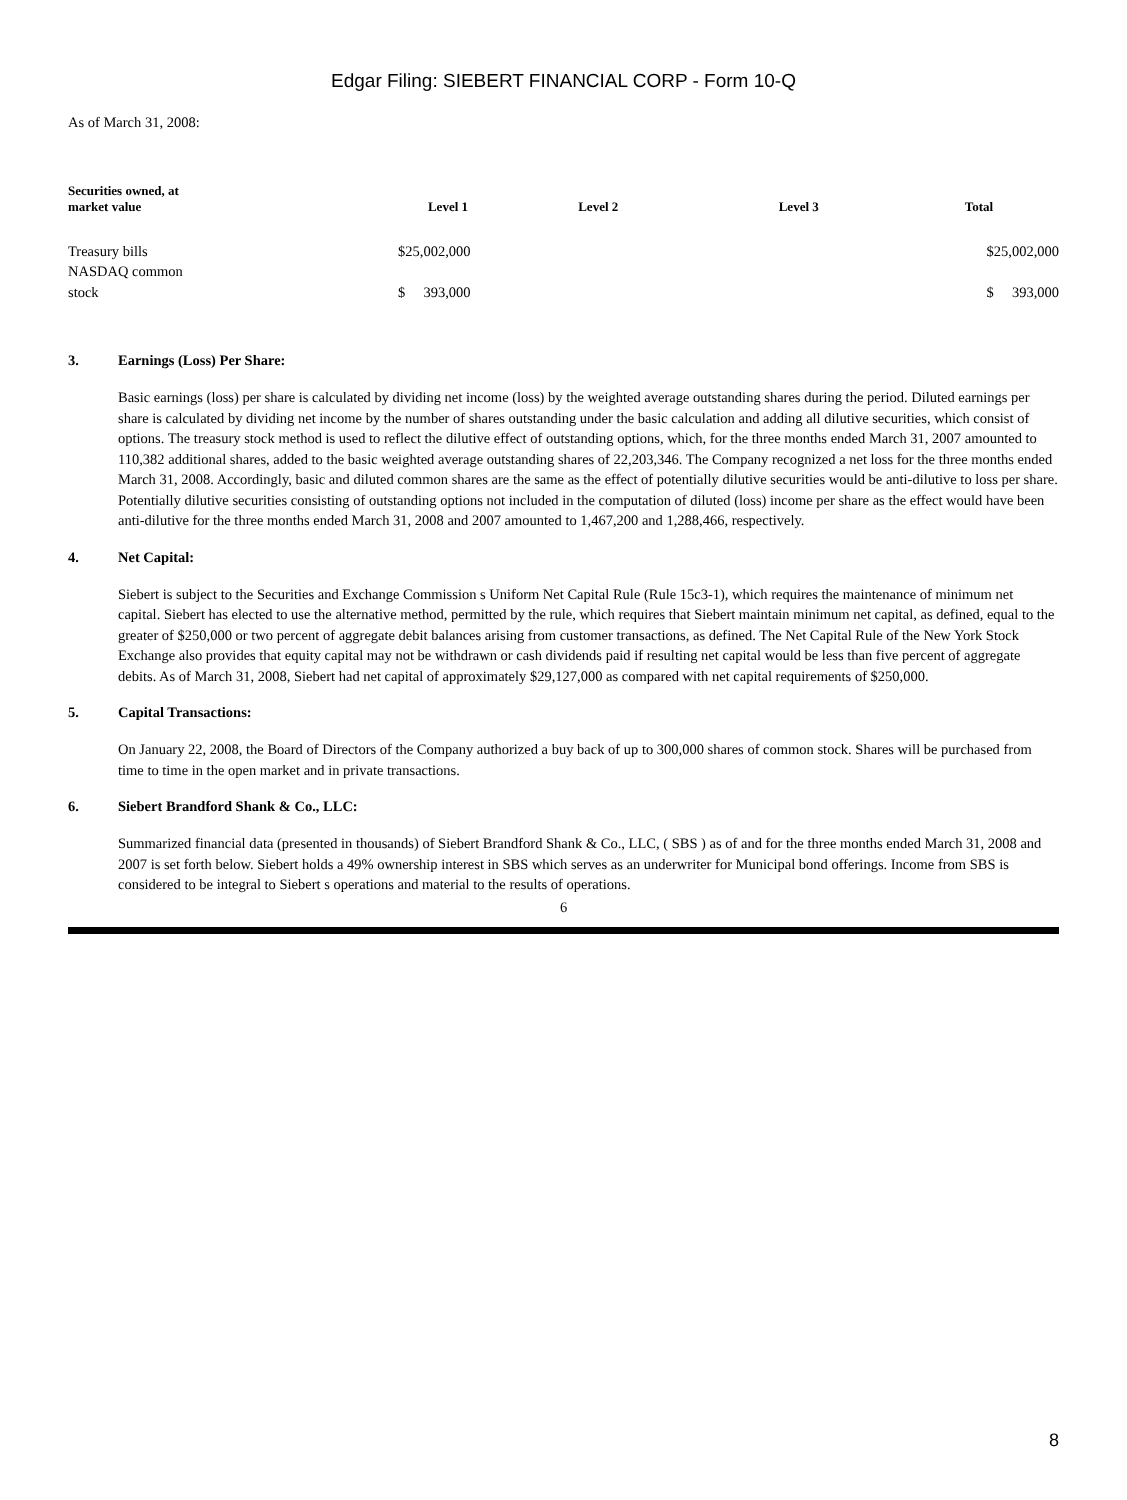Edgar Filing: SIEBERT FINANCIAL CORP - Form 10-Q
As of March 31, 2008:
| Securities owned, at market value | Level 1 | Level 2 | Level 3 | Total |
| --- | --- | --- | --- | --- |
| Treasury bills | $25,002,000 | | | $25,002,000 |
| NASDAQ common stock | $ 393,000 | | | $ 393,000 |
3. Earnings (Loss) Per Share:
Basic earnings (loss) per share is calculated by dividing net income (loss) by the weighted average outstanding shares during the period. Diluted earnings per share is calculated by dividing net income by the number of shares outstanding under the basic calculation and adding all dilutive securities, which consist of options. The treasury stock method is used to reflect the dilutive effect of outstanding options, which, for the three months ended March 31, 2007 amounted to 110,382 additional shares, added to the basic weighted average outstanding shares of 22,203,346. The Company recognized a net loss for the three months ended March 31, 2008. Accordingly, basic and diluted common shares are the same as the effect of potentially dilutive securities would be anti-dilutive to loss per share. Potentially dilutive securities consisting of outstanding options not included in the computation of diluted (loss) income per share as the effect would have been anti-dilutive for the three months ended March 31, 2008 and 2007 amounted to 1,467,200 and 1,288,466, respectively.
4. Net Capital:
Siebert is subject to the Securities and Exchange Commission s Uniform Net Capital Rule (Rule 15c3-1), which requires the maintenance of minimum net capital. Siebert has elected to use the alternative method, permitted by the rule, which requires that Siebert maintain minimum net capital, as defined, equal to the greater of $250,000 or two percent of aggregate debit balances arising from customer transactions, as defined. The Net Capital Rule of the New York Stock Exchange also provides that equity capital may not be withdrawn or cash dividends paid if resulting net capital would be less than five percent of aggregate debits. As of March 31, 2008, Siebert had net capital of approximately $29,127,000 as compared with net capital requirements of $250,000.
5. Capital Transactions:
On January 22, 2008, the Board of Directors of the Company authorized a buy back of up to 300,000 shares of common stock. Shares will be purchased from time to time in the open market and in private transactions.
6. Siebert Brandford Shank & Co., LLC:
Summarized financial data (presented in thousands) of Siebert Brandford Shank & Co., LLC, ( SBS ) as of and for the three months ended March 31, 2008 and 2007 is set forth below. Siebert holds a 49% ownership interest in SBS which serves as an underwriter for Municipal bond offerings. Income from SBS is considered to be integral to Siebert s operations and material to the results of operations.
6
8